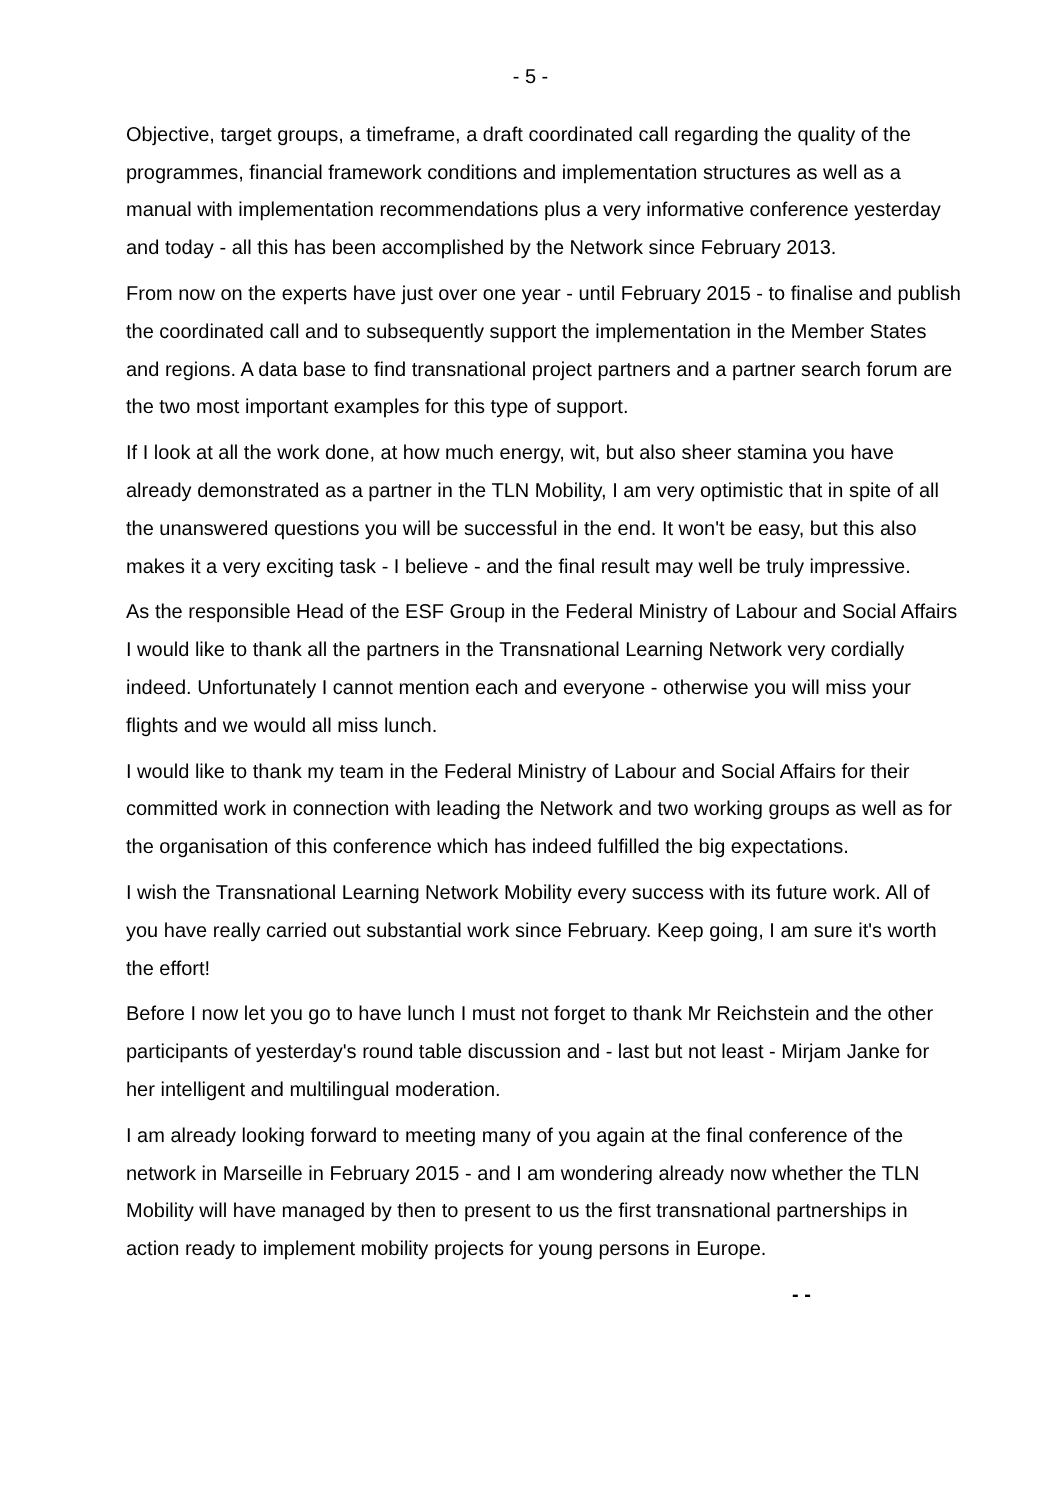- 5 -
Objective, target groups, a timeframe, a draft coordinated call regarding the quality of the programmes, financial framework conditions and implementation structures as well as a manual with implementation recommendations plus a very informative conference yesterday and today - all this has been accomplished by the Network since February 2013.
From now on the experts have just over one year - until February 2015 - to finalise and publish the coordinated call and to subsequently support the implementation in the Member States and regions. A data base to find transnational project partners and a partner search forum are the two most important examples for this type of support.
If I look at all the work done, at how much energy, wit, but also sheer stamina you have already demonstrated as a partner in the TLN Mobility, I am very optimistic that in spite of all the unanswered questions you will be successful in the end. It won't be easy, but this also makes it a very exciting task - I believe - and the final result may well be truly impressive.
As the responsible Head of the ESF Group in the Federal Ministry of Labour and Social Affairs I would like to thank all the partners in the Transnational Learning Network very cordially indeed. Unfortunately I cannot mention each and everyone - otherwise you will miss your flights and we would all miss lunch.
I would like to thank my team in the Federal Ministry of Labour and Social Affairs for their committed work in connection with leading the Network and two working groups as well as for the organisation of this conference which has indeed fulfilled the big expectations.
I wish the Transnational Learning Network Mobility every success with its future work. All of you have really carried out substantial work since February. Keep going, I am sure it's worth the effort!
Before I now let you go to have lunch I must not forget to thank Mr Reichstein and the other participants of yesterday's round table discussion and - last but not least - Mirjam Janke for her intelligent and multilingual moderation.
I am already looking forward to meeting many of you again at the final conference of the network in Marseille in February 2015 - and I am wondering already now whether the TLN Mobility will have managed by then to present to us the first transnational partnerships in action ready to implement mobility projects for young persons in Europe.
- -